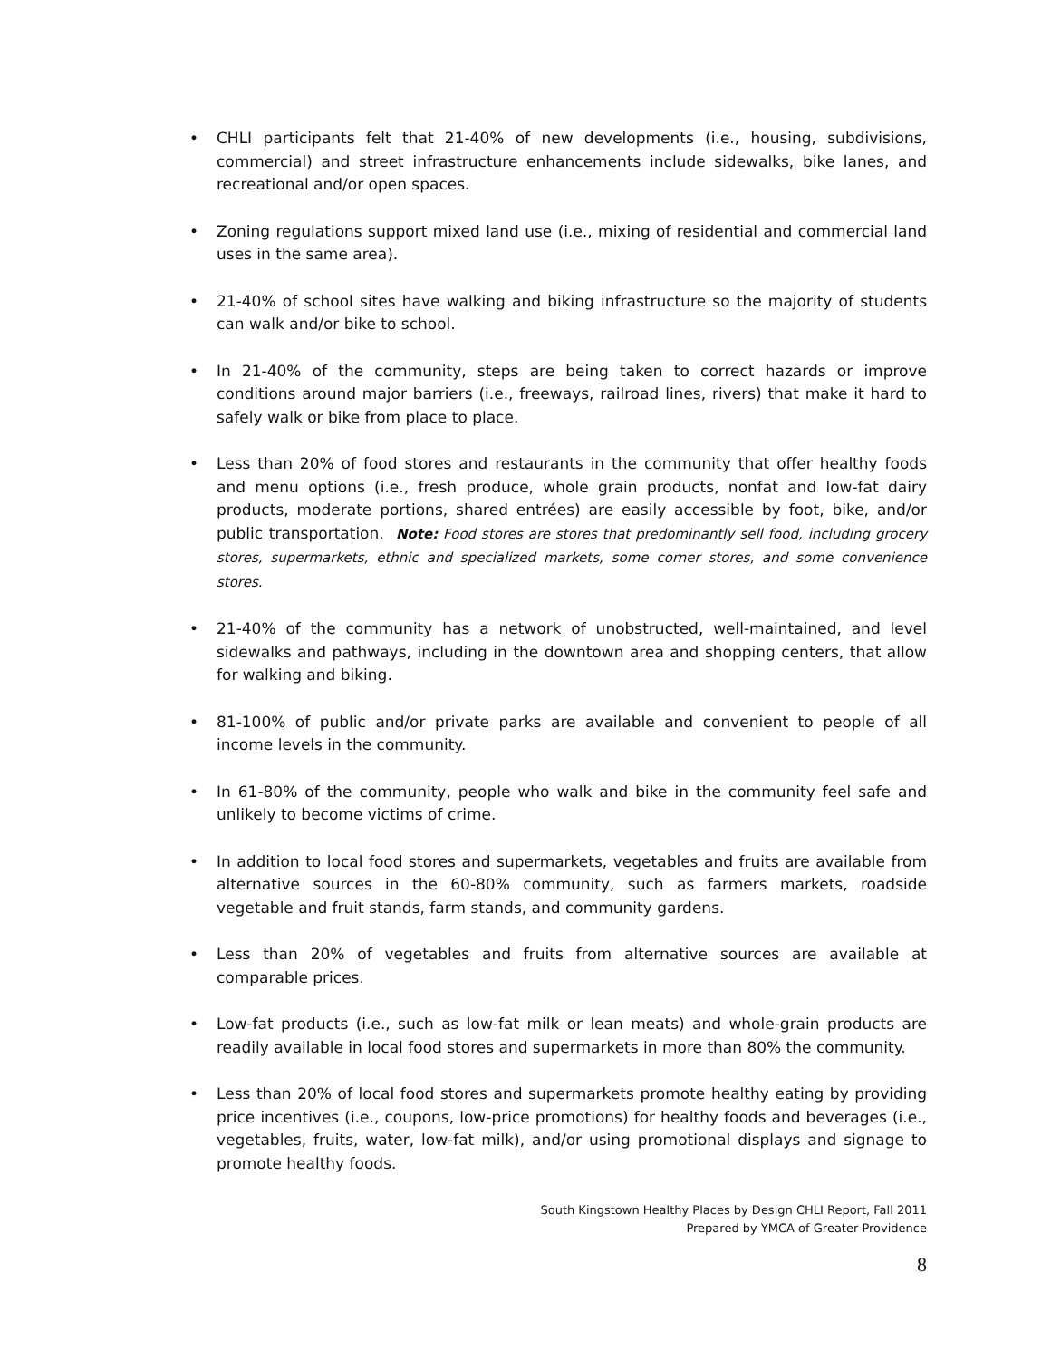• CHLI participants felt that 21-40% of new developments (i.e., housing, subdivisions, commercial) and street infrastructure enhancements include sidewalks, bike lanes, and recreational and/or open spaces.
• Zoning regulations support mixed land use (i.e., mixing of residential and commercial land uses in the same area).
• 21-40% of school sites have walking and biking infrastructure so the majority of students can walk and/or bike to school.
• In 21-40% of the community, steps are being taken to correct hazards or improve conditions around major barriers (i.e., freeways, railroad lines, rivers) that make it hard to safely walk or bike from place to place.
• Less than 20% of food stores and restaurants in the community that offer healthy foods and menu options (i.e., fresh produce, whole grain products, nonfat and low-fat dairy products, moderate portions, shared entrées) are easily accessible by foot, bike, and/or public transportation. Note: Food stores are stores that predominantly sell food, including grocery stores, supermarkets, ethnic and specialized markets, some corner stores, and some convenience stores.
• 21-40% of the community has a network of unobstructed, well-maintained, and level sidewalks and pathways, including in the downtown area and shopping centers, that allow for walking and biking.
• 81-100% of public and/or private parks are available and convenient to people of all income levels in the community.
• In 61-80% of the community, people who walk and bike in the community feel safe and unlikely to become victims of crime.
• In addition to local food stores and supermarkets, vegetables and fruits are available from alternative sources in the 60-80% community, such as farmers markets, roadside vegetable and fruit stands, farm stands, and community gardens.
• Less than 20% of vegetables and fruits from alternative sources are available at comparable prices.
• Low-fat products (i.e., such as low-fat milk or lean meats) and whole-grain products are readily available in local food stores and supermarkets in more than 80% the community.
• Less than 20% of local food stores and supermarkets promote healthy eating by providing price incentives (i.e., coupons, low-price promotions) for healthy foods and beverages (i.e., vegetables, fruits, water, low-fat milk), and/or using promotional displays and signage to promote healthy foods.
South Kingstown Healthy Places by Design CHLI Report, Fall 2011
Prepared by YMCA of Greater Providence
8